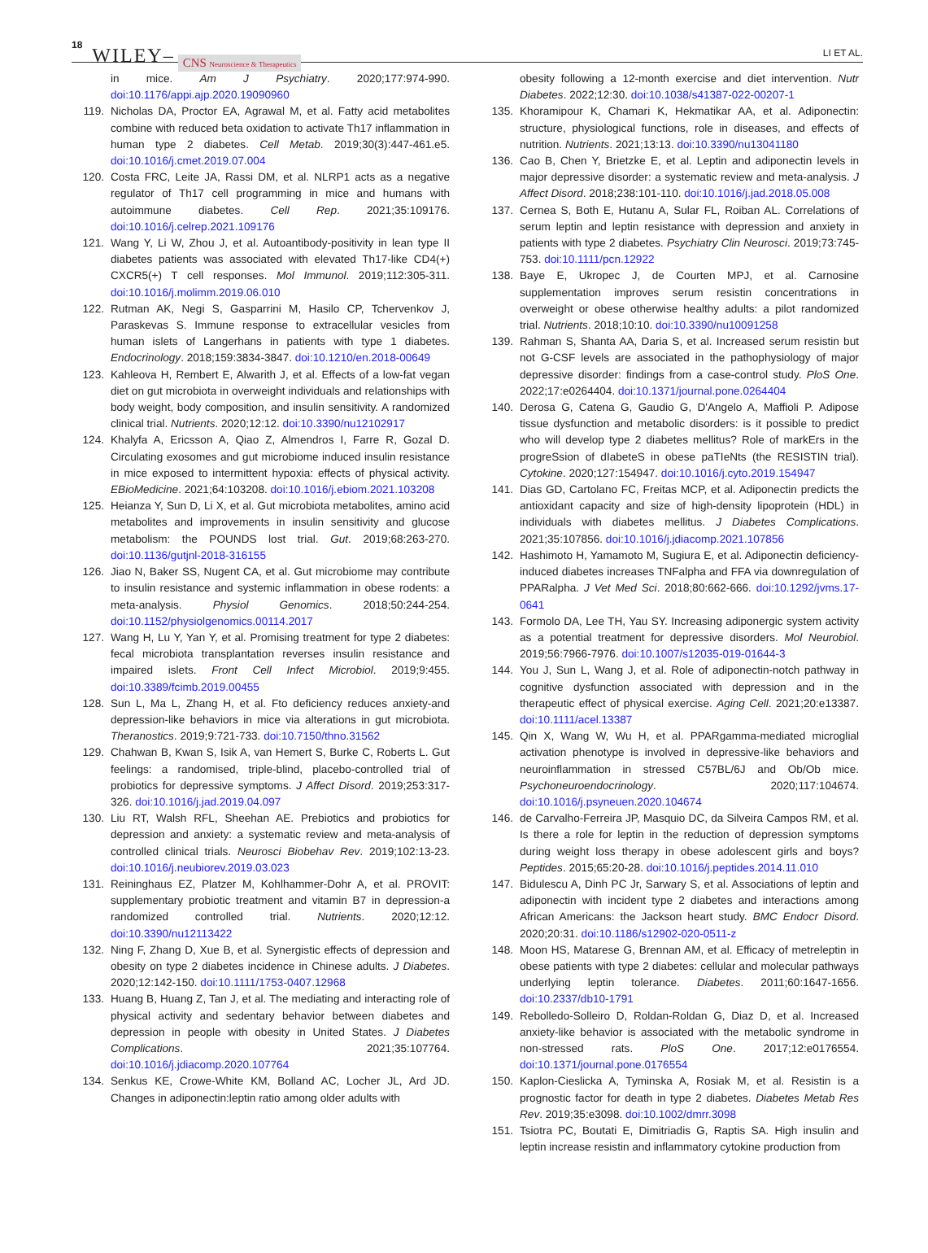18 WILEY– CNS Neuroscience & Therapeutics LI ET AL.
in mice. Am J Psychiatry. 2020;177:974-990. doi:10.1176/appi.ajp.2020.19090960
119. Nicholas DA, Proctor EA, Agrawal M, et al. Fatty acid metabolites combine with reduced beta oxidation to activate Th17 inflammation in human type 2 diabetes. Cell Metab. 2019;30(3):447-461.e5. doi:10.1016/j.cmet.2019.07.004
120. Costa FRC, Leite JA, Rassi DM, et al. NLRP1 acts as a negative regulator of Th17 cell programming in mice and humans with autoimmune diabetes. Cell Rep. 2021;35:109176. doi:10.1016/j.celrep.2021.109176
121. Wang Y, Li W, Zhou J, et al. Autoantibody-positivity in lean type II diabetes patients was associated with elevated Th17-like CD4(+) CXCR5(+) T cell responses. Mol Immunol. 2019;112:305-311. doi:10.1016/j.molimm.2019.06.010
122. Rutman AK, Negi S, Gasparrini M, Hasilo CP, Tchervenkov J, Paraskevas S. Immune response to extracellular vesicles from human islets of Langerhans in patients with type 1 diabetes. Endocrinology. 2018;159:3834-3847. doi:10.1210/en.2018-00649
123. Kahleova H, Rembert E, Alwarith J, et al. Effects of a low-fat vegan diet on gut microbiota in overweight individuals and relationships with body weight, body composition, and insulin sensitivity. A randomized clinical trial. Nutrients. 2020;12:12. doi:10.3390/nu12102917
124. Khalyfa A, Ericsson A, Qiao Z, Almendros I, Farre R, Gozal D. Circulating exosomes and gut microbiome induced insulin resistance in mice exposed to intermittent hypoxia: effects of physical activity. EBioMedicine. 2021;64:103208. doi:10.1016/j.ebiom.2021.103208
125. Heianza Y, Sun D, Li X, et al. Gut microbiota metabolites, amino acid metabolites and improvements in insulin sensitivity and glucose metabolism: the POUNDS lost trial. Gut. 2019;68:263-270. doi:10.1136/gutjnl-2018-316155
126. Jiao N, Baker SS, Nugent CA, et al. Gut microbiome may contribute to insulin resistance and systemic inflammation in obese rodents: a meta-analysis. Physiol Genomics. 2018;50:244-254. doi:10.1152/physiolgenomics.00114.2017
127. Wang H, Lu Y, Yan Y, et al. Promising treatment for type 2 diabetes: fecal microbiota transplantation reverses insulin resistance and impaired islets. Front Cell Infect Microbiol. 2019;9:455. doi:10.3389/fcimb.2019.00455
128. Sun L, Ma L, Zhang H, et al. Fto deficiency reduces anxiety-and depression-like behaviors in mice via alterations in gut microbiota. Theranostics. 2019;9:721-733. doi:10.7150/thno.31562
129. Chahwan B, Kwan S, Isik A, van Hemert S, Burke C, Roberts L. Gut feelings: a randomised, triple-blind, placebo-controlled trial of probiotics for depressive symptoms. J Affect Disord. 2019;253:317-326. doi:10.1016/j.jad.2019.04.097
130. Liu RT, Walsh RFL, Sheehan AE. Prebiotics and probiotics for depression and anxiety: a systematic review and meta-analysis of controlled clinical trials. Neurosci Biobehav Rev. 2019;102:13-23. doi:10.1016/j.neubiorev.2019.03.023
131. Reininghaus EZ, Platzer M, Kohlhammer-Dohr A, et al. PROVIT: supplementary probiotic treatment and vitamin B7 in depression-a randomized controlled trial. Nutrients. 2020;12:12. doi:10.3390/nu12113422
132. Ning F, Zhang D, Xue B, et al. Synergistic effects of depression and obesity on type 2 diabetes incidence in Chinese adults. J Diabetes. 2020;12:142-150. doi:10.1111/1753-0407.12968
133. Huang B, Huang Z, Tan J, et al. The mediating and interacting role of physical activity and sedentary behavior between diabetes and depression in people with obesity in United States. J Diabetes Complications. 2021;35:107764. doi:10.1016/j.jdiacomp.2020.107764
134. Senkus KE, Crowe-White KM, Bolland AC, Locher JL, Ard JD. Changes in adiponectin:leptin ratio among older adults with
obesity following a 12-month exercise and diet intervention. Nutr Diabetes. 2022;12:30. doi:10.1038/s41387-022-00207-1
135. Khoramipour K, Chamari K, Hekmatikar AA, et al. Adiponectin: structure, physiological functions, role in diseases, and effects of nutrition. Nutrients. 2021;13:13. doi:10.3390/nu13041180
136. Cao B, Chen Y, Brietzke E, et al. Leptin and adiponectin levels in major depressive disorder: a systematic review and meta-analysis. J Affect Disord. 2018;238:101-110. doi:10.1016/j.jad.2018.05.008
137. Cernea S, Both E, Hutanu A, Sular FL, Roiban AL. Correlations of serum leptin and leptin resistance with depression and anxiety in patients with type 2 diabetes. Psychiatry Clin Neurosci. 2019;73:745-753. doi:10.1111/pcn.12922
138. Baye E, Ukropec J, de Courten MPJ, et al. Carnosine supplementation improves serum resistin concentrations in overweight or obese otherwise healthy adults: a pilot randomized trial. Nutrients. 2018;10:10. doi:10.3390/nu10091258
139. Rahman S, Shanta AA, Daria S, et al. Increased serum resistin but not G-CSF levels are associated in the pathophysiology of major depressive disorder: findings from a case-control study. PloS One. 2022;17:e0264404. doi:10.1371/journal.pone.0264404
140. Derosa G, Catena G, Gaudio G, D'Angelo A, Maffioli P. Adipose tissue dysfunction and metabolic disorders: is it possible to predict who will develop type 2 diabetes mellitus? Role of markErs in the progreSsion of dIabeteS in obese paTIeNts (the RESISTIN trial). Cytokine. 2020;127:154947. doi:10.1016/j.cyto.2019.154947
141. Dias GD, Cartolano FC, Freitas MCP, et al. Adiponectin predicts the antioxidant capacity and size of high-density lipoprotein (HDL) in individuals with diabetes mellitus. J Diabetes Complications. 2021;35:107856. doi:10.1016/j.jdiacomp.2021.107856
142. Hashimoto H, Yamamoto M, Sugiura E, et al. Adiponectin deficiency-induced diabetes increases TNFalpha and FFA via downregulation of PPARalpha. J Vet Med Sci. 2018;80:662-666. doi:10.1292/jvms.17-0641
143. Formolo DA, Lee TH, Yau SY. Increasing adiponergic system activity as a potential treatment for depressive disorders. Mol Neurobiol. 2019;56:7966-7976. doi:10.1007/s12035-019-01644-3
144. You J, Sun L, Wang J, et al. Role of adiponectin-notch pathway in cognitive dysfunction associated with depression and in the therapeutic effect of physical exercise. Aging Cell. 2021;20:e13387. doi:10.1111/acel.13387
145. Qin X, Wang W, Wu H, et al. PPARgamma-mediated microglial activation phenotype is involved in depressive-like behaviors and neuroinflammation in stressed C57BL/6J and Ob/Ob mice. Psychoneuroendocrinology. 2020;117:104674. doi:10.1016/j.psyneuen.2020.104674
146. de Carvalho-Ferreira JP, Masquio DC, da Silveira Campos RM, et al. Is there a role for leptin in the reduction of depression symptoms during weight loss therapy in obese adolescent girls and boys? Peptides. 2015;65:20-28. doi:10.1016/j.peptides.2014.11.010
147. Bidulescu A, Dinh PC Jr, Sarwary S, et al. Associations of leptin and adiponectin with incident type 2 diabetes and interactions among African Americans: the Jackson heart study. BMC Endocr Disord. 2020;20:31. doi:10.1186/s12902-020-0511-z
148. Moon HS, Matarese G, Brennan AM, et al. Efficacy of metreleptin in obese patients with type 2 diabetes: cellular and molecular pathways underlying leptin tolerance. Diabetes. 2011;60:1647-1656. doi:10.2337/db10-1791
149. Rebolledo-Solleiro D, Roldan-Roldan G, Diaz D, et al. Increased anxiety-like behavior is associated with the metabolic syndrome in non-stressed rats. PloS One. 2017;12:e0176554. doi:10.1371/journal.pone.0176554
150. Kaplon-Cieslicka A, Tyminska A, Rosiak M, et al. Resistin is a prognostic factor for death in type 2 diabetes. Diabetes Metab Res Rev. 2019;35:e3098. doi:10.1002/dmrr.3098
151. Tsiotra PC, Boutati E, Dimitriadis G, Raptis SA. High insulin and leptin increase resistin and inflammatory cytokine production from